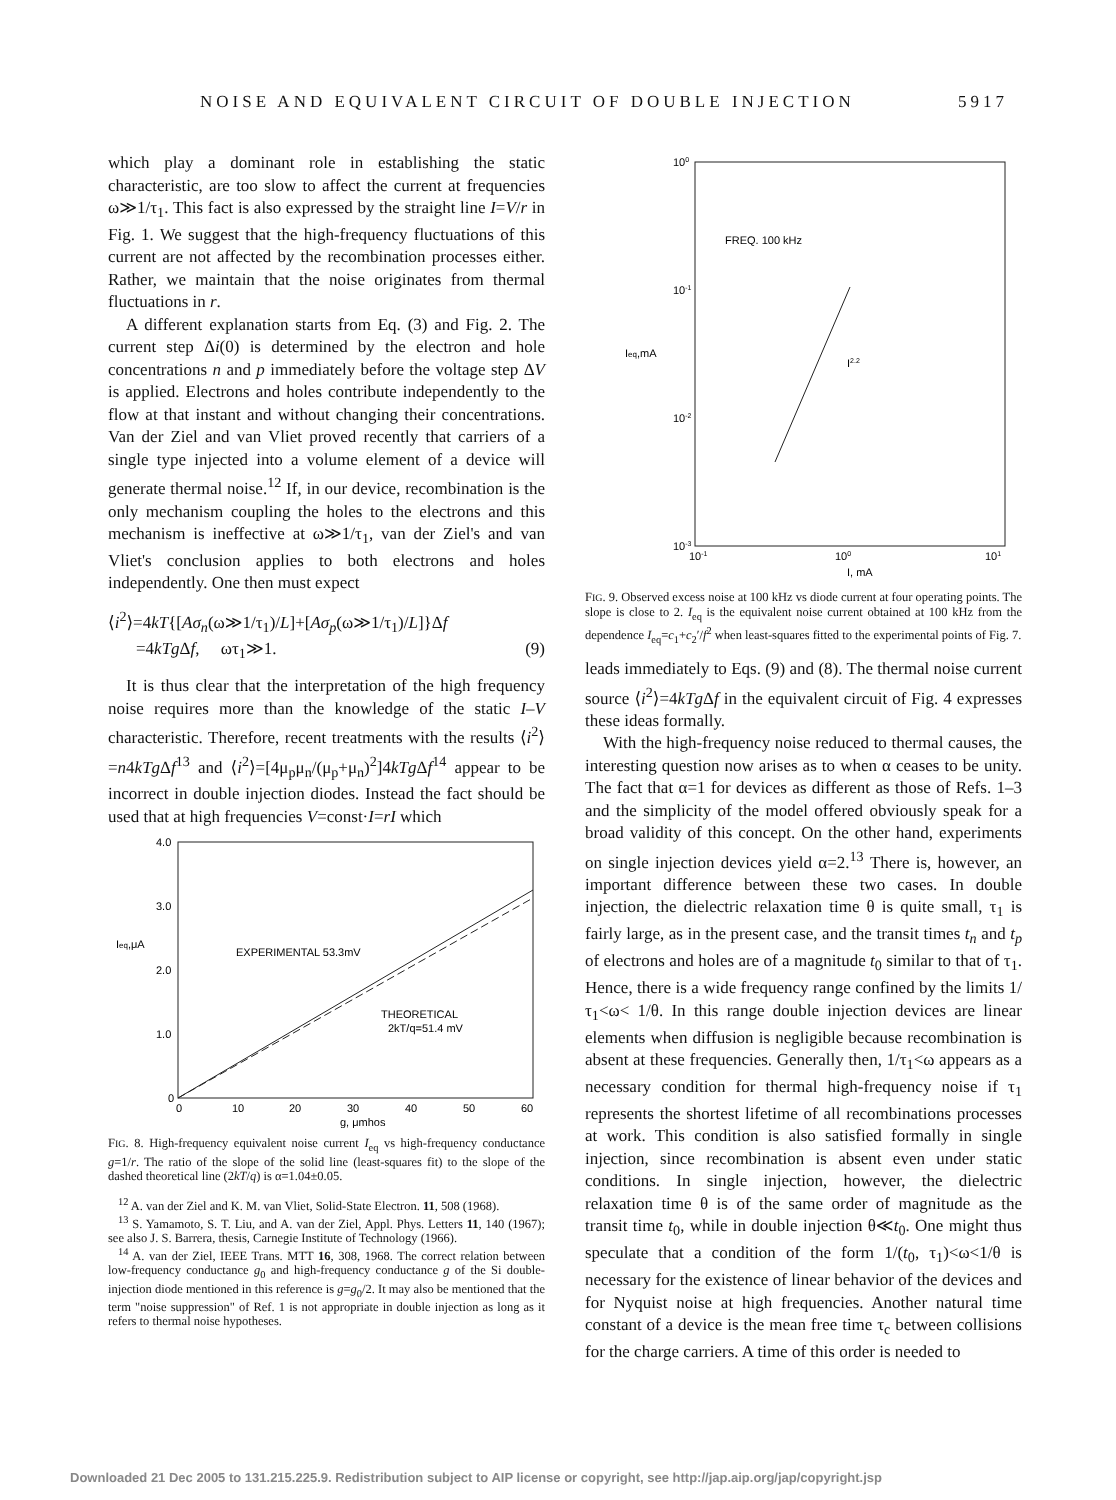NOISE AND EQUIVALENT CIRCUIT OF DOUBLE INJECTION 5917
which play a dominant role in establishing the static characteristic, are too slow to affect the current at frequencies ω≫1/τ<sub>1</sub>. This fact is also expressed by the straight line I=V/r in Fig. 1. We suggest that the high-frequency fluctuations of this current are not affected by the recombination processes either. Rather, we maintain that the noise originates from thermal fluctuations in r.
A different explanation starts from Eq. (3) and Fig. 2. The current step Δi(0) is determined by the electron and hole concentrations n and p immediately before the voltage step ΔV is applied. Electrons and holes contribute independently to the flow at that instant and without changing their concentrations. Van der Ziel and van Vliet proved recently that carriers of a single type injected into a volume element of a device will generate thermal noise.<sup>12</sup> If, in our device, recombination is the only mechanism coupling the holes to the electrons and this mechanism is ineffective at ω≫1/τ<sub>1</sub>, van der Ziel's and van Vliet's conclusion applies to both electrons and holes independently. One then must expect
⟨i<sup>2</sup>⟩=4kT{[Aσ<sub>n</sub>(ω≫1/τ<sub>1</sub>)/L]+[Aσ<sub>p</sub>(ω≫1/τ<sub>1</sub>)/L]}Δf
=4kTg Δf, ωτ<sub>1</sub>≫1. (9)
It is thus clear that the interpretation of the high frequency noise requires more than the knowledge of the static I–V characteristic. Therefore, recent treatments with the results ⟨i<sup>2</sup>⟩=n4kTg Δf<sup>13</sup> and ⟨i<sup>2</sup>⟩=[4μ<sub>p</sub>μ<sub>n</sub>/(μ<sub>p</sub>+μ<sub>n</sub>)<sup>2</sup>]4kTg Δf<sup>14</sup> appear to be incorrect in double injection diodes. Instead the fact should be used that at high frequencies V=const·I=rI which
4.0
3.0
2.0
1.0
0
Ieq,μA
EXPERIMENTAL 53.3mV
THEORETICAL
2kT/q=51.4 mV
0
10
20
30
40
50
60
g, μmhos
FIG. 8. High-frequency equivalent noise current I<sub>eq</sub> vs high-frequency conductance g=1/r. The ratio of the slope of the solid line (least-squares fit) to the slope of the dashed theoretical line (2kT/q) is α=1.04±0.05.
<sup>12</sup> A. van der Ziel and K. M. van Vliet, Solid-State Electron. 11, 508 (1968).
<sup>13</sup> S. Yamamoto, S. T. Liu, and A. van der Ziel, Appl. Phys. Letters 11, 140 (1967); see also J. S. Barrera, thesis, Carnegie Institute of Technology (1966).
<sup>14</sup> A. van der Ziel, IEEE Trans. MTT 16, 308, 1968. The correct relation between low-frequency conductance g<sub>0</sub> and high-frequency conductance g of the Si double-injection diode mentioned in this reference is g=g<sub>0</sub>/2. It may also be mentioned that the term "noise suppression" of Ref. 1 is not appropriate in double injection as long as it refers to thermal noise hypotheses.
100
10-1
10-2
10-3
Ieq,mA
FREQ. 100 kHz
I2.2
10-1
100
101
I, mA
FIG. 9. Observed excess noise at 100 kHz vs diode current at four operating points. The slope is close to 2. I<sub>eq</sub> is the equivalent noise current obtained at 100 kHz from the dependence I<sub>eq</sub>=c<sub>1</sub>+c<sub>2</sub>′/f<sup>2</sup> when least-squares fitted to the experimental points of Fig. 7.
leads immediately to Eqs. (9) and (8). The thermal noise current source ⟨i<sup>2</sup>⟩=4kTg Δf in the equivalent circuit of Fig. 4 expresses these ideas formally.
With the high-frequency noise reduced to thermal causes, the interesting question now arises as to when α ceases to be unity. The fact that α=1 for devices as different as those of Refs. 1–3 and the simplicity of the model offered obviously speak for a broad validity of this concept. On the other hand, experiments on single injection devices yield α=2.<sup>13</sup> There is, however, an important difference between these two cases. In double injection, the dielectric relaxation time θ is quite small, τ<sub>1</sub> is fairly large, as in the present case, and the transit times t<sub>n</sub> and t<sub>p</sub> of electrons and holes are of a magnitude t<sub>0</sub> similar to that of τ<sub>1</sub>. Hence, there is a wide frequency range confined by the limits 1/τ<sub>1</sub><ω< 1/θ. In this range double injection devices are linear elements when diffusion is negligible because recombination is absent at these frequencies. Generally then, 1/τ<sub>1</sub><ω appears as a necessary condition for thermal high-frequency noise if τ<sub>1</sub> represents the shortest lifetime of all recombinations processes at work. This condition is also satisfied formally in single injection, since recombination is absent even under static conditions. In single injection, however, the dielectric relaxation time θ is of the same order of magnitude as the transit time t<sub>0</sub>, while in double injection θ≪t<sub>0</sub>. One might thus speculate that a condition of the form 1/(t<sub>0</sub>, τ<sub>1</sub>)<ω<1/θ is necessary for the existence of linear behavior of the devices and for Nyquist noise at high frequencies. Another natural time constant of a device is the mean free time τ<sub>c</sub> between collisions for the charge carriers. A time of this order is needed to
Downloaded 21 Dec 2005 to 131.215.225.9. Redistribution subject to AIP license or copyright, see http://jap.aip.org/jap/copyright.jsp